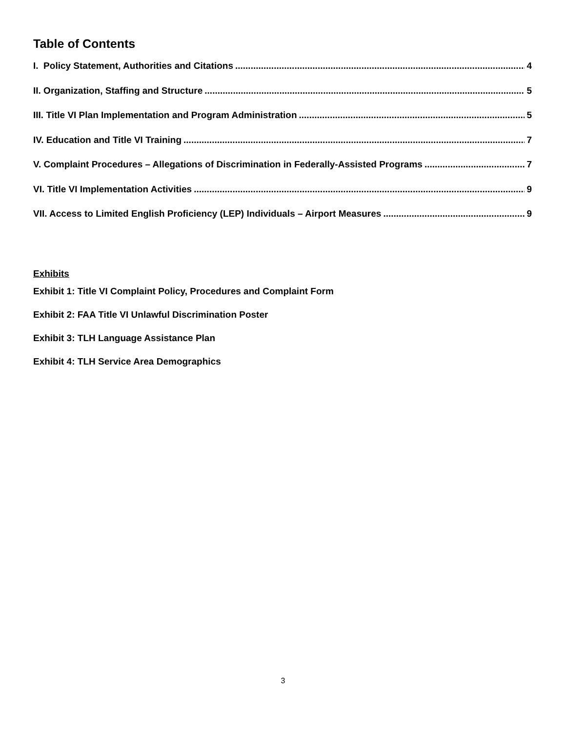Table of Contents
I. Policy Statement, Authorities and Citations 4
II. Organization, Staffing and Structure 5
III. Title VI Plan Implementation and Program Administration 5
IV. Education and Title VI Training 7
V. Complaint Procedures – Allegations of Discrimination in Federally-Assisted Programs 7
VI. Title VI Implementation Activities 9
VII. Access to Limited English Proficiency (LEP) Individuals – Airport Measures 9
Exhibits
Exhibit 1: Title VI Complaint Policy, Procedures and Complaint Form
Exhibit 2: FAA Title VI Unlawful Discrimination Poster
Exhibit 3: TLH Language Assistance Plan
Exhibit 4: TLH Service Area Demographics
3